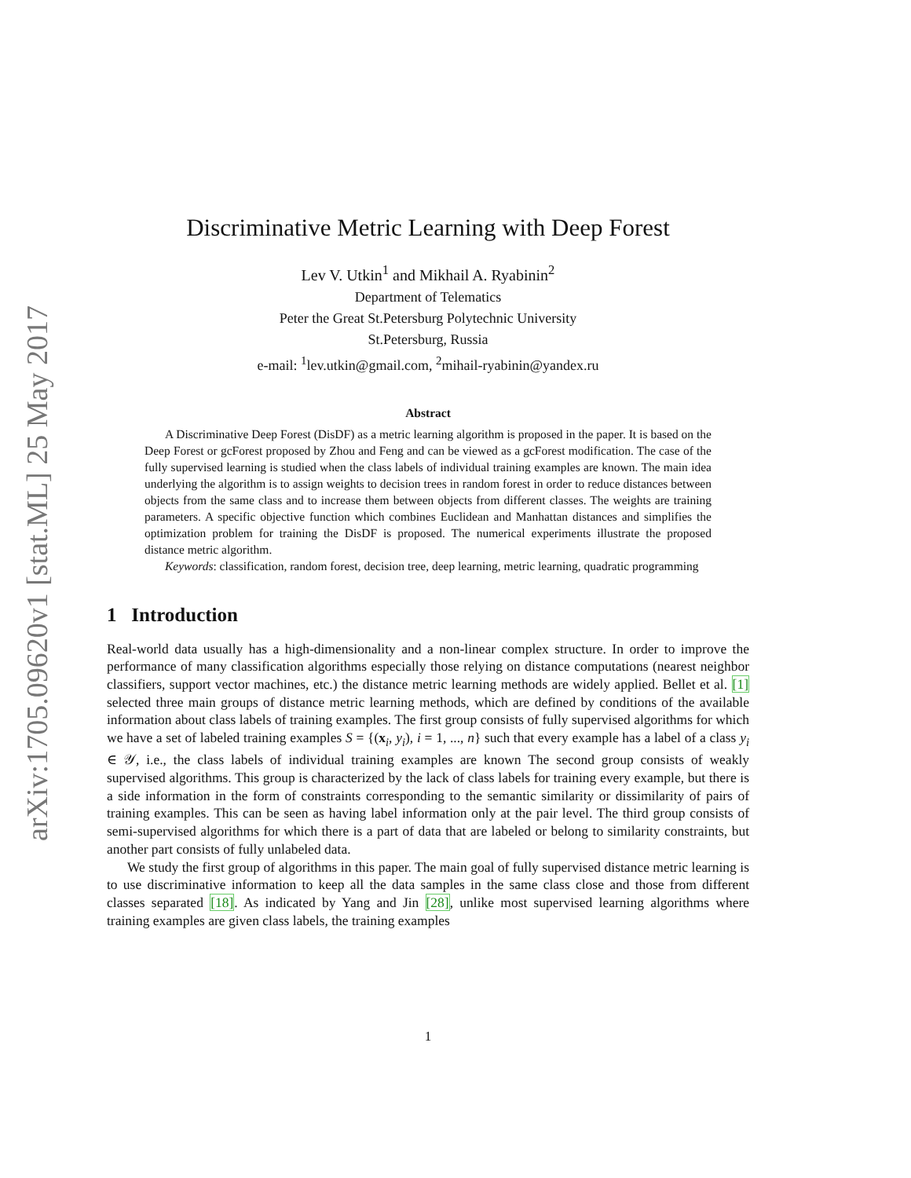arXiv:1705.09620v1 [stat.ML] 25 May 2017
Discriminative Metric Learning with Deep Forest
Lev V. Utkin<sup>1</sup> and Mikhail A. Ryabinin<sup>2</sup>
Department of Telematics
Peter the Great St.Petersburg Polytechnic University
St.Petersburg, Russia
e-mail: <sup>1</sup>lev.utkin@gmail.com, <sup>2</sup>mihail-ryabinin@yandex.ru
Abstract
A Discriminative Deep Forest (DisDF) as a metric learning algorithm is proposed in the paper. It is based on the Deep Forest or gcForest proposed by Zhou and Feng and can be viewed as a gcForest modification. The case of the fully supervised learning is studied when the class labels of individual training examples are known. The main idea underlying the algorithm is to assign weights to decision trees in random forest in order to reduce distances between objects from the same class and to increase them between objects from different classes. The weights are training parameters. A specific objective function which combines Euclidean and Manhattan distances and simplifies the optimization problem for training the DisDF is proposed. The numerical experiments illustrate the proposed distance metric algorithm.
Keywords: classification, random forest, decision tree, deep learning, metric learning, quadratic programming
1 Introduction
Real-world data usually has a high-dimensionality and a non-linear complex structure. In order to improve the performance of many classification algorithms especially those relying on distance computations (nearest neighbor classifiers, support vector machines, etc.) the distance metric learning methods are widely applied. Bellet et al. [1] selected three main groups of distance metric learning methods, which are defined by conditions of the available information about class labels of training examples. The first group consists of fully supervised algorithms for which we have a set of labeled training examples S = {(x<sub>i</sub>, y<sub>i</sub>), i = 1, ..., n} such that every example has a label of a class y<sub>i</sub> ∈ 𝒴, i.e., the class labels of individual training examples are known The second group consists of weakly supervised algorithms. This group is characterized by the lack of class labels for training every example, but there is a side information in the form of constraints corresponding to the semantic similarity or dissimilarity of pairs of training examples. This can be seen as having label information only at the pair level. The third group consists of semi-supervised algorithms for which there is a part of data that are labeled or belong to similarity constraints, but another part consists of fully unlabeled data.
We study the first group of algorithms in this paper. The main goal of fully supervised distance metric learning is to use discriminative information to keep all the data samples in the same class close and those from different classes separated [18]. As indicated by Yang and Jin [28], unlike most supervised learning algorithms where training examples are given class labels, the training examples
1